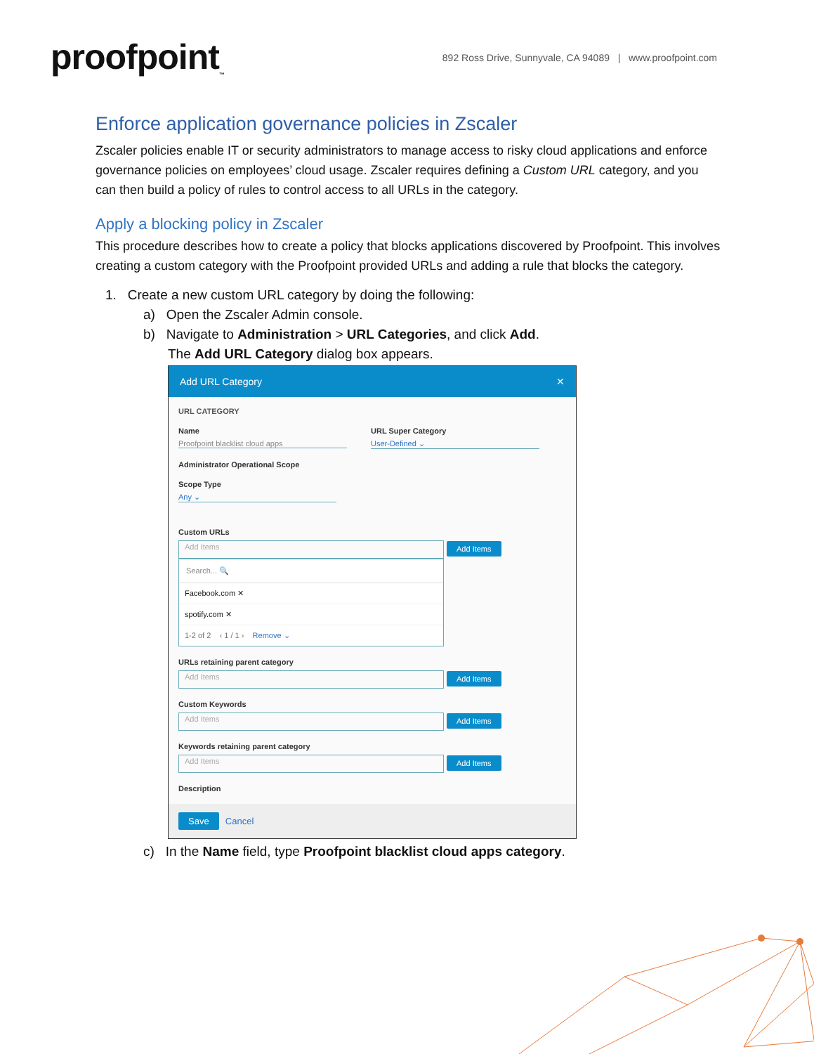proofpoint<sub>™</sub>
892 Ross Drive, Sunnyvale, CA 94089 | www.proofpoint.com
Enforce application governance policies in Zscaler
Zscaler policies enable IT or security administrators to manage access to risky cloud applications and enforce governance policies on employees’ cloud usage. Zscaler requires defining a Custom URL category, and you can then build a policy of rules to control access to all URLs in the category.
Apply a blocking policy in Zscaler
This procedure describes how to create a policy that blocks applications discovered by Proofpoint. This involves creating a custom category with the Proofpoint provided URLs and adding a rule that blocks the category.
1. Create a new custom URL category by doing the following:
a) Open the Zscaler Admin console.
b) Navigate to Administration > URL Categories, and click Add.
The Add URL Category dialog box appears.
Add URL Category ✕
URL CATEGORY
Name
Proofpoint blacklist cloud apps
URL Super Category
User-Defined ⌄
Administrator Operational Scope
Scope Type
Any ⌄
Custom URLs
Add Items Add Items
Search... 🔍
Facebook.com ✕
spotify.com ✕
1-2 of 2 ‹ 1 / 1 › Remove ⌄
URLs retaining parent category
Add Items Add Items
Custom Keywords
Add Items Add Items
Keywords retaining parent category
Add Items Add Items
Description
Save Cancel
c) In the Name field, type Proofpoint blacklist cloud apps category.